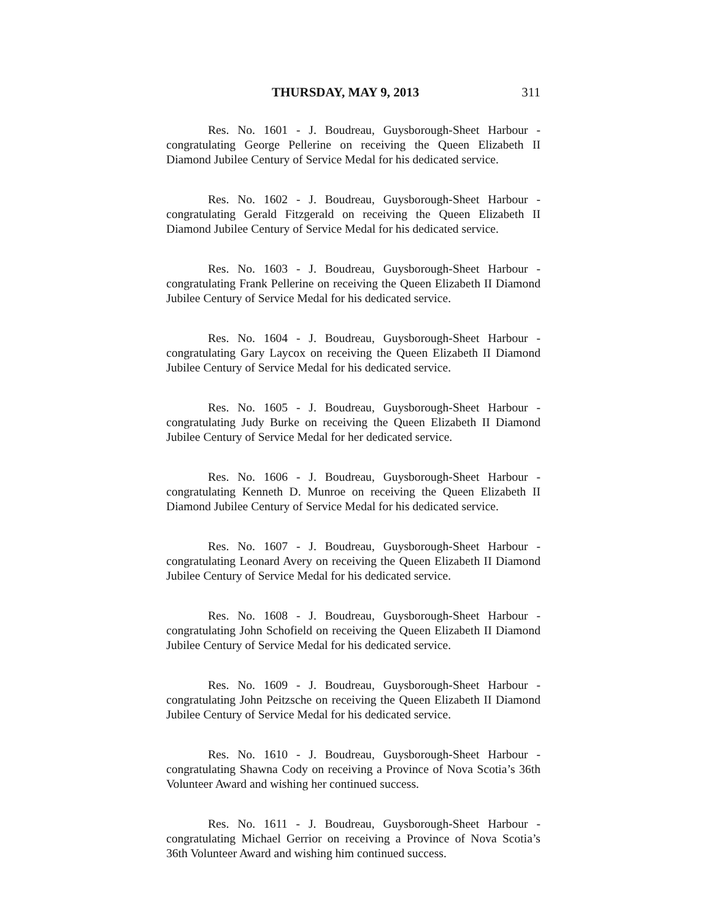THURSDAY, MAY 9, 2013 311
Res. No. 1601 - J. Boudreau, Guysborough-Sheet Harbour - congratulating George Pellerine on receiving the Queen Elizabeth II Diamond Jubilee Century of Service Medal for his dedicated service.
Res. No. 1602 - J. Boudreau, Guysborough-Sheet Harbour - congratulating Gerald Fitzgerald on receiving the Queen Elizabeth II Diamond Jubilee Century of Service Medal for his dedicated service.
Res. No. 1603 - J. Boudreau, Guysborough-Sheet Harbour - congratulating Frank Pellerine on receiving the Queen Elizabeth II Diamond Jubilee Century of Service Medal for his dedicated service.
Res. No. 1604 - J. Boudreau, Guysborough-Sheet Harbour - congratulating Gary Laycox on receiving the Queen Elizabeth II Diamond Jubilee Century of Service Medal for his dedicated service.
Res. No. 1605 - J. Boudreau, Guysborough-Sheet Harbour - congratulating Judy Burke on receiving the Queen Elizabeth II Diamond Jubilee Century of Service Medal for her dedicated service.
Res. No. 1606 - J. Boudreau, Guysborough-Sheet Harbour - congratulating Kenneth D. Munroe on receiving the Queen Elizabeth II Diamond Jubilee Century of Service Medal for his dedicated service.
Res. No. 1607 - J. Boudreau, Guysborough-Sheet Harbour - congratulating Leonard Avery on receiving the Queen Elizabeth II Diamond Jubilee Century of Service Medal for his dedicated service.
Res. No. 1608 - J. Boudreau, Guysborough-Sheet Harbour - congratulating John Schofield on receiving the Queen Elizabeth II Diamond Jubilee Century of Service Medal for his dedicated service.
Res. No. 1609 - J. Boudreau, Guysborough-Sheet Harbour - congratulating John Peitzsche on receiving the Queen Elizabeth II Diamond Jubilee Century of Service Medal for his dedicated service.
Res. No. 1610 - J. Boudreau, Guysborough-Sheet Harbour - congratulating Shawna Cody on receiving a Province of Nova Scotia’s 36th Volunteer Award and wishing her continued success.
Res. No. 1611 - J. Boudreau, Guysborough-Sheet Harbour - congratulating Michael Gerrior on receiving a Province of Nova Scotia’s 36th Volunteer Award and wishing him continued success.